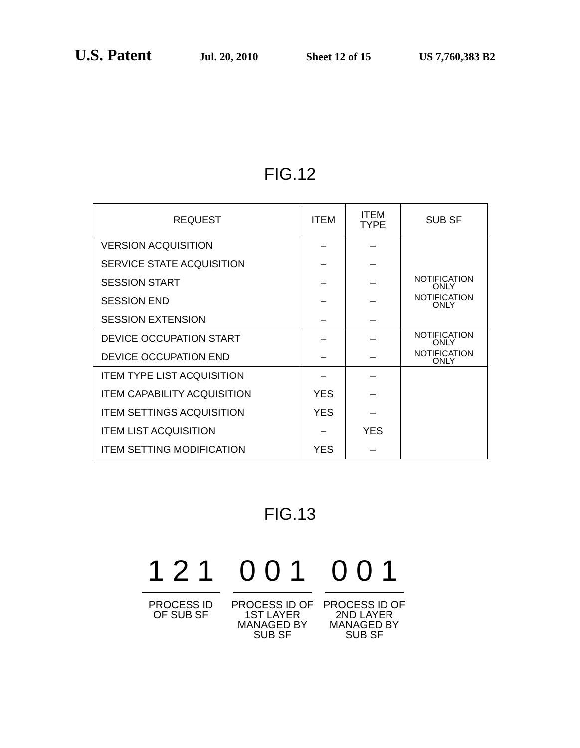U.S. Patent Jul. 20, 2010 Sheet 12 of 15 US 7,760,383 B2
FIG.12
| REQUEST | ITEM | ITEM TYPE | SUB SF |
| --- | --- | --- | --- |
| VERSION ACQUISITION | – | – | |
| SERVICE STATE ACQUISITION | – | – | |
| SESSION START | – | – | NOTIFICATION ONLY |
| SESSION END | – | – | NOTIFICATION ONLY |
| SESSION EXTENSION | – | – | |
| DEVICE OCCUPATION START | – | – | NOTIFICATION ONLY |
| DEVICE OCCUPATION END | – | – | NOTIFICATION ONLY |
| ITEM TYPE LIST ACQUISITION | – | – | |
| ITEM CAPABILITY ACQUISITION | YES | – | |
| ITEM SETTINGS ACQUISITION | YES | – | |
| ITEM LIST ACQUISITION | – | YES | |
| ITEM SETTING MODIFICATION | YES | – | |
FIG.13
1 2 1
PROCESS ID
OF SUB SF
0 0 1
PROCESS ID OF
1ST LAYER
MANAGED BY
SUB SF
0 0 1
PROCESS ID OF
2ND LAYER
MANAGED BY
SUB SF